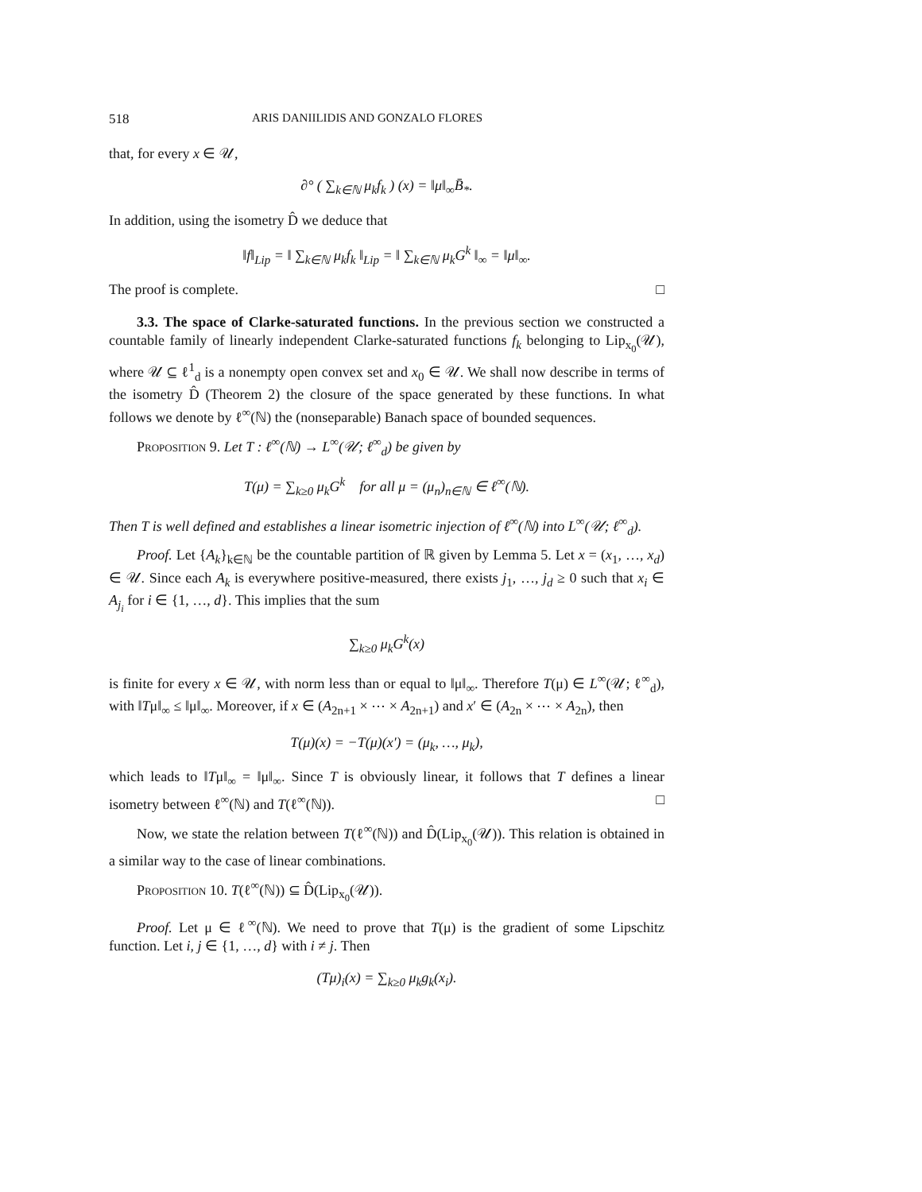518 ARIS DANIILIDIS AND GONZALO FLORES
that, for every x ∈ 𝒰,
∂° ( ∑<sub>k∈ℕ</sub> μ<sub>k</sub>f<sub>k</sub> ) (x) = ‖μ‖<sub>∞</sub>B̄<sub>*</sub>.
In addition, using the isometry D̂ we deduce that
‖f‖<sub>Lip</sub> = ‖ ∑<sub>k∈ℕ</sub> μ<sub>k</sub>f<sub>k</sub> ‖<sub>Lip</sub> = ‖ ∑<sub>k∈ℕ</sub> μ<sub>k</sub>G<sup>k</sup> ‖<sub>∞</sub> = ‖μ‖<sub>∞</sub>.
The proof is complete. □
3.3. The space of Clarke-saturated functions. In the previous section we constructed a countable family of linearly independent Clarke-saturated functions f<sub>k</sub> belonging to Lip<sub>x<sub>0</sub></sub>(𝒰), where 𝒰 ⊆ ℓ<sup>1</sup><sub>d</sub> is a nonempty open convex set and x<sub>0</sub> ∈ 𝒰. We shall now describe in terms of the isometry D̂ (Theorem 2) the closure of the space generated by these functions. In what follows we denote by ℓ<sup>∞</sup>(ℕ) the (nonseparable) Banach space of bounded sequences.
Proposition 9. Let T : ℓ<sup>∞</sup>(ℕ) → L<sup>∞</sup>(𝒰; ℓ<sup>∞</sup><sub>d</sub>) be given by
T(μ) = ∑<sub>k≥0</sub> μ<sub>k</sub>G<sup>k</sup> for all μ = (μ<sub>n</sub>)<sub>n∈ℕ</sub> ∈ ℓ<sup>∞</sup>(ℕ).
Then T is well defined and establishes a linear isometric injection of ℓ<sup>∞</sup>(ℕ) into L<sup>∞</sup>(𝒰; ℓ<sup>∞</sup><sub>d</sub>).
Proof. Let {A<sub>k</sub>}<sub>k∈ℕ</sub> be the countable partition of ℝ given by Lemma 5. Let x = (x<sub>1</sub>, …, x<sub>d</sub>) ∈ 𝒰. Since each A<sub>k</sub> is everywhere positive-measured, there exists j<sub>1</sub>, …, j<sub>d</sub> ≥ 0 such that x<sub>i</sub> ∈ A<sub>j<sub>i</sub></sub> for i ∈ {1, …, d}. This implies that the sum
∑<sub>k≥0</sub> μ<sub>k</sub>G<sup>k</sup>(x)
is finite for every x ∈ 𝒰, with norm less than or equal to ‖μ‖<sub>∞</sub>. Therefore T(μ) ∈ L<sup>∞</sup>(𝒰; ℓ<sup>∞</sup><sub>d</sub>), with ‖Tμ‖<sub>∞</sub> ≤ ‖μ‖<sub>∞</sub>. Moreover, if x ∈ (A<sub>2n+1</sub> × ⋯ × A<sub>2n+1</sub>) and x′ ∈ (A<sub>2n</sub> × ⋯ × A<sub>2n</sub>), then
T(μ)(x) = −T(μ)(x′) = (μ<sub>k</sub>, …, μ<sub>k</sub>),
which leads to ‖Tμ‖<sub>∞</sub> = ‖μ‖<sub>∞</sub>. Since T is obviously linear, it follows that T defines a linear isometry between ℓ<sup>∞</sup>(ℕ) and T(ℓ<sup>∞</sup>(ℕ)). □
Now, we state the relation between T(ℓ<sup>∞</sup>(ℕ)) and D̂(Lip<sub>x<sub>0</sub></sub>(𝒰)). This relation is obtained in a similar way to the case of linear combinations.
Proposition 10. T(ℓ<sup>∞</sup>(ℕ)) ⊆ D̂(Lip<sub>x<sub>0</sub></sub>(𝒰)).
Proof. Let μ ∈ ℓ<sup>∞</sup>(ℕ). We need to prove that T(μ) is the gradient of some Lipschitz function. Let i, j ∈ {1, …, d} with i ≠ j. Then
(Tμ)<sub>i</sub>(x) = ∑<sub>k≥0</sub> μ<sub>k</sub>g<sub>k</sub>(x<sub>i</sub>).